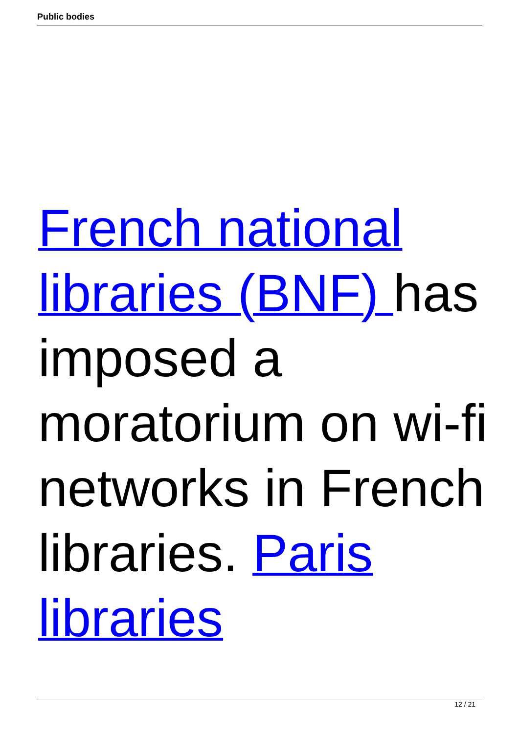Public bodies
French national libraries (BNF) has imposed a moratorium on wi-fi networks in French libraries. Paris libraries
12 / 21